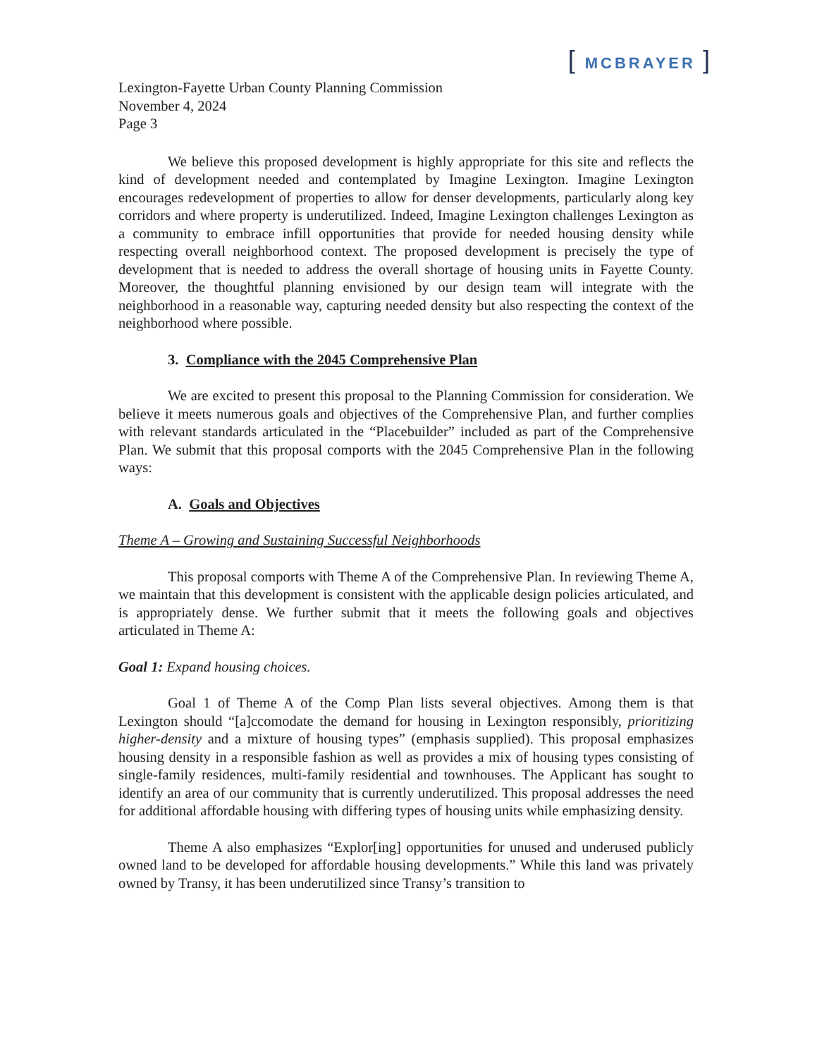[ MCBRAYER ]
Lexington-Fayette Urban County Planning Commission
November 4, 2024
Page 3
We believe this proposed development is highly appropriate for this site and reflects the kind of development needed and contemplated by Imagine Lexington. Imagine Lexington encourages redevelopment of properties to allow for denser developments, particularly along key corridors and where property is underutilized. Indeed, Imagine Lexington challenges Lexington as a community to embrace infill opportunities that provide for needed housing density while respecting overall neighborhood context. The proposed development is precisely the type of development that is needed to address the overall shortage of housing units in Fayette County. Moreover, the thoughtful planning envisioned by our design team will integrate with the neighborhood in a reasonable way, capturing needed density but also respecting the context of the neighborhood where possible.
3. Compliance with the 2045 Comprehensive Plan
We are excited to present this proposal to the Planning Commission for consideration. We believe it meets numerous goals and objectives of the Comprehensive Plan, and further complies with relevant standards articulated in the “Placebuilder” included as part of the Comprehensive Plan. We submit that this proposal comports with the 2045 Comprehensive Plan in the following ways:
A. Goals and Objectives
Theme A – Growing and Sustaining Successful Neighborhoods
This proposal comports with Theme A of the Comprehensive Plan. In reviewing Theme A, we maintain that this development is consistent with the applicable design policies articulated, and is appropriately dense. We further submit that it meets the following goals and objectives articulated in Theme A:
Goal 1: Expand housing choices.
Goal 1 of Theme A of the Comp Plan lists several objectives. Among them is that Lexington should “[a]ccomodate the demand for housing in Lexington responsibly, prioritizing higher-density and a mixture of housing types” (emphasis supplied). This proposal emphasizes housing density in a responsible fashion as well as provides a mix of housing types consisting of single-family residences, multi-family residential and townhouses. The Applicant has sought to identify an area of our community that is currently underutilized. This proposal addresses the need for additional affordable housing with differing types of housing units while emphasizing density.
Theme A also emphasizes “Explor[ing] opportunities for unused and underused publicly owned land to be developed for affordable housing developments.” While this land was privately owned by Transy, it has been underutilized since Transy’s transition to